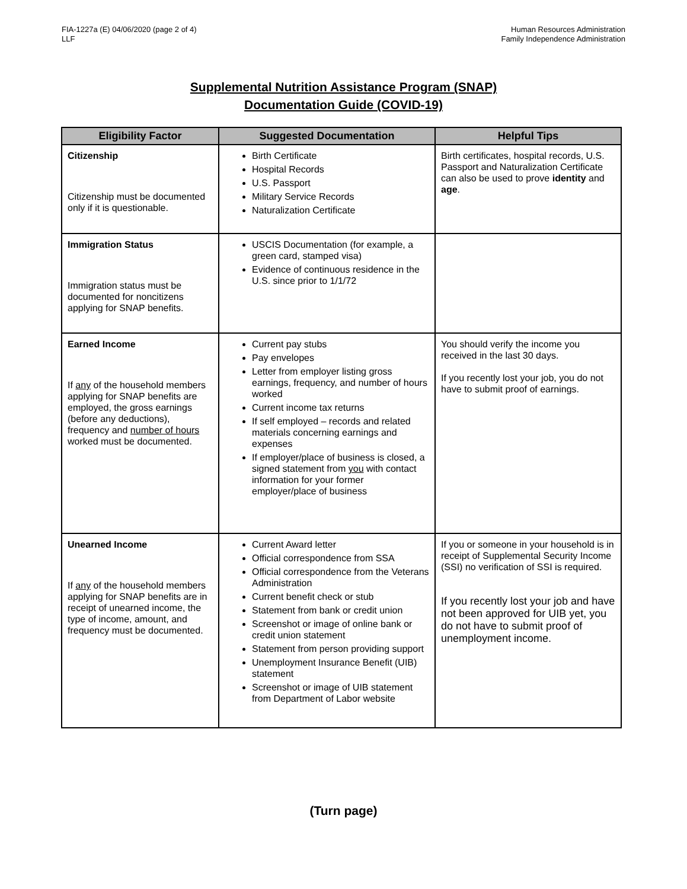FIA-1227a (E) 04/06/2020 (page 2 of 4)
LLF
Human Resources Administration
Family Independence Administration
Supplemental Nutrition Assistance Program (SNAP)
Documentation Guide (COVID-19)
| Eligibility Factor | Suggested Documentation | Helpful Tips |
| --- | --- | --- |
| Citizenship Citizenship must be documented only if it is questionable. | Birth Certificate Hospital Records U.S. Passport Military Service Records Naturalization Certificate | Birth certificates, hospital records, U.S. Passport and Naturalization Certificate can also be used to prove identity and age . |
| Immigration Status Immigration status must be documented for noncitizens applying for SNAP benefits. | USCIS Documentation (for example, a green card, stamped visa) Evidence of continuous residence in the U.S. since prior to 1/1/72 | |
| Earned Income If any of the household members applying for SNAP benefits are employed, the gross earnings (before any deductions), frequency and number of hours worked must be documented. | Current pay stubs Pay envelopes Letter from employer listing gross earnings, frequency, and number of hours worked Current income tax returns If self employed – records and related materials concerning earnings and expenses If employer/place of business is closed, a signed statement from you with contact information for your former employer/place of business | You should verify the income you received in the last 30 days. If you recently lost your job, you do not have to submit proof of earnings. |
| Unearned Income If any of the household members applying for SNAP benefits are in receipt of unearned income, the type of income, amount, and frequency must be documented. | Current Award letter Official correspondence from SSA Official correspondence from the Veterans Administration Current benefit check or stub Statement from bank or credit union Screenshot or image of online bank or credit union statement Statement from person providing support Unemployment Insurance Benefit (UIB) statement Screenshot or image of UIB statement from Department of Labor website | If you or someone in your household is in receipt of Supplemental Security Income (SSI) no verification of SSI is required. If you recently lost your job and have not been approved for UIB yet, you do not have to submit proof of unemployment income. |
(Turn page)